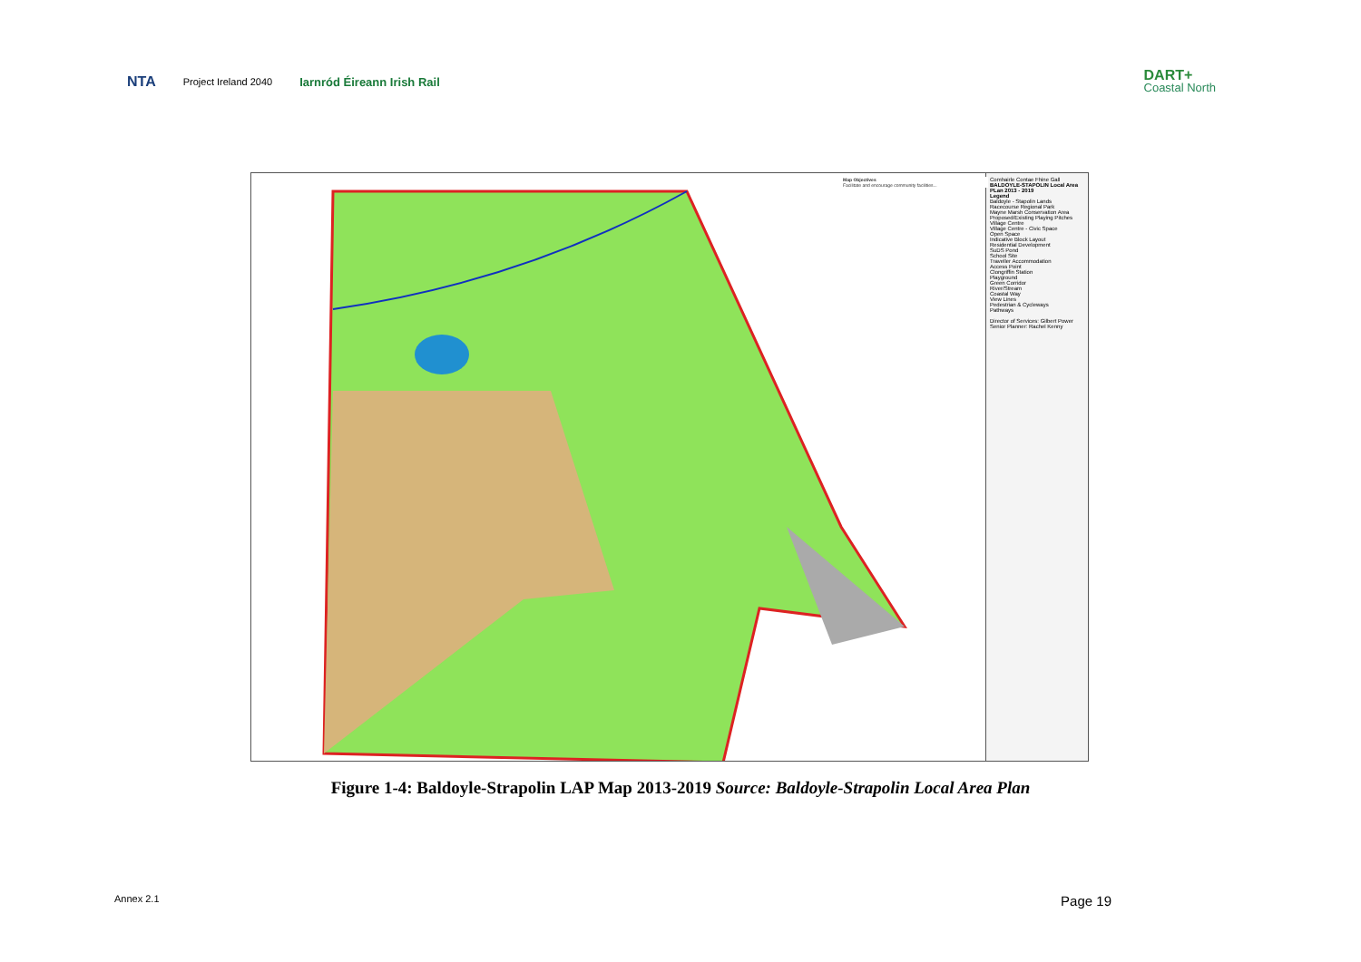NTA Project Ireland 2040 Iarnród Éireann Irish Rail
DART+
Coastal North
Map Objectives
Facilitate and encourage community facilities...
Comhairle Contae Fhine Gall
BALDOYLE-STAPOLIN Local Area PLan 2013 - 2019
Legend
Baldoyle - Stapolin Lands
Racecourse Regional Park
Mayne Marsh Conservation Area
Proposed/Existing Playing Pitches
Village Centre
Village Centre - Civic Space
Open Space
Indicative Block Layout
Residential Development
SuDS Pond
School Site
Traveller Accommodation
Access Point
Clongriffin Station
Playground
Green Corridor
River/Stream
Coastal Way
View Lines
Pedestrian & Cycleways
Pathways
Director of Services: Gilbert Power
Senior Planner: Rachel Kenny
Figure 1-4: Baldoyle-Strapolin LAP Map 2013-2019 Source: Baldoyle-Strapolin Local Area Plan
Annex 2.1 Page 19